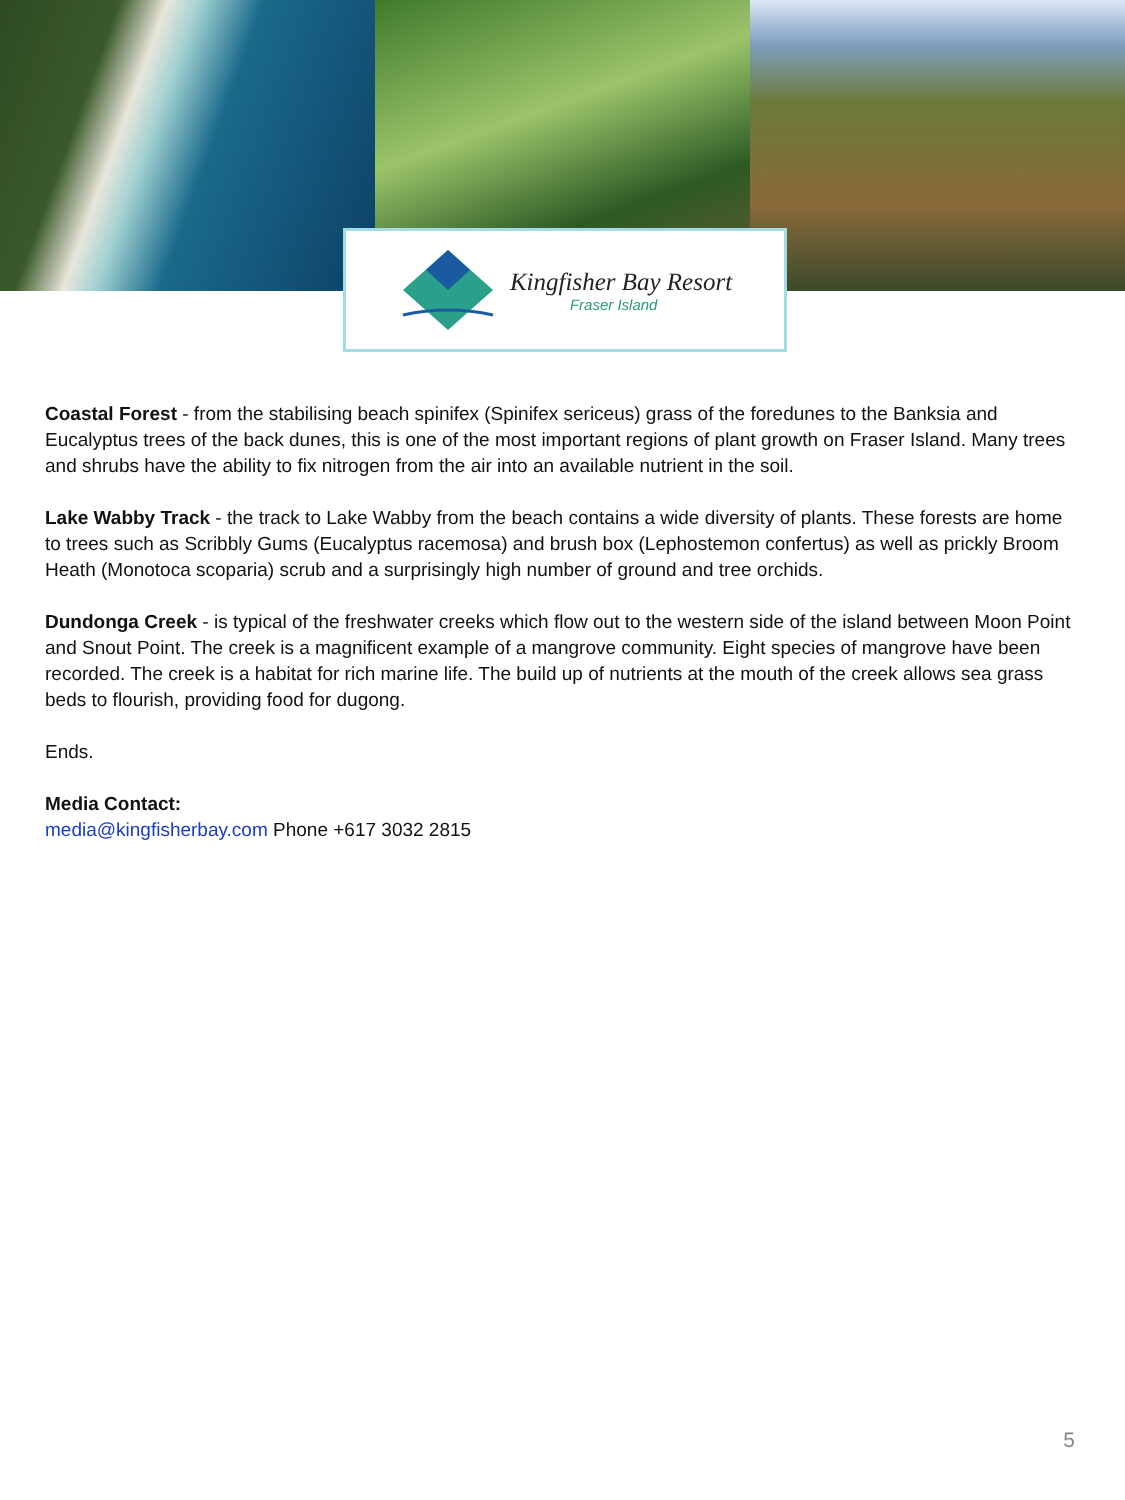Kingfisher Bay Resort
Fraser Island
Coastal Forest - from the stabilising beach spinifex (Spinifex sericeus) grass of the foredunes to the Banksia and Eucalyptus trees of the back dunes, this is one of the most important regions of plant growth on Fraser Island. Many trees and shrubs have the ability to fix nitrogen from the air into an available nutrient in the soil.
Lake Wabby Track - the track to Lake Wabby from the beach contains a wide diversity of plants. These forests are home to trees such as Scribbly Gums (Eucalyptus racemosa) and brush box (Lephostemon confertus) as well as prickly Broom Heath (Monotoca scoparia) scrub and a surprisingly high number of ground and tree orchids.
Dundonga Creek - is typical of the freshwater creeks which flow out to the western side of the island between Moon Point and Snout Point. The creek is a magnificent example of a mangrove community. Eight species of mangrove have been recorded. The creek is a habitat for rich marine life. The build up of nutrients at the mouth of the creek allows sea grass beds to flourish, providing food for dugong.
Ends.
Media Contact:
media@kingfisherbay.com Phone +617 3032 2815
5